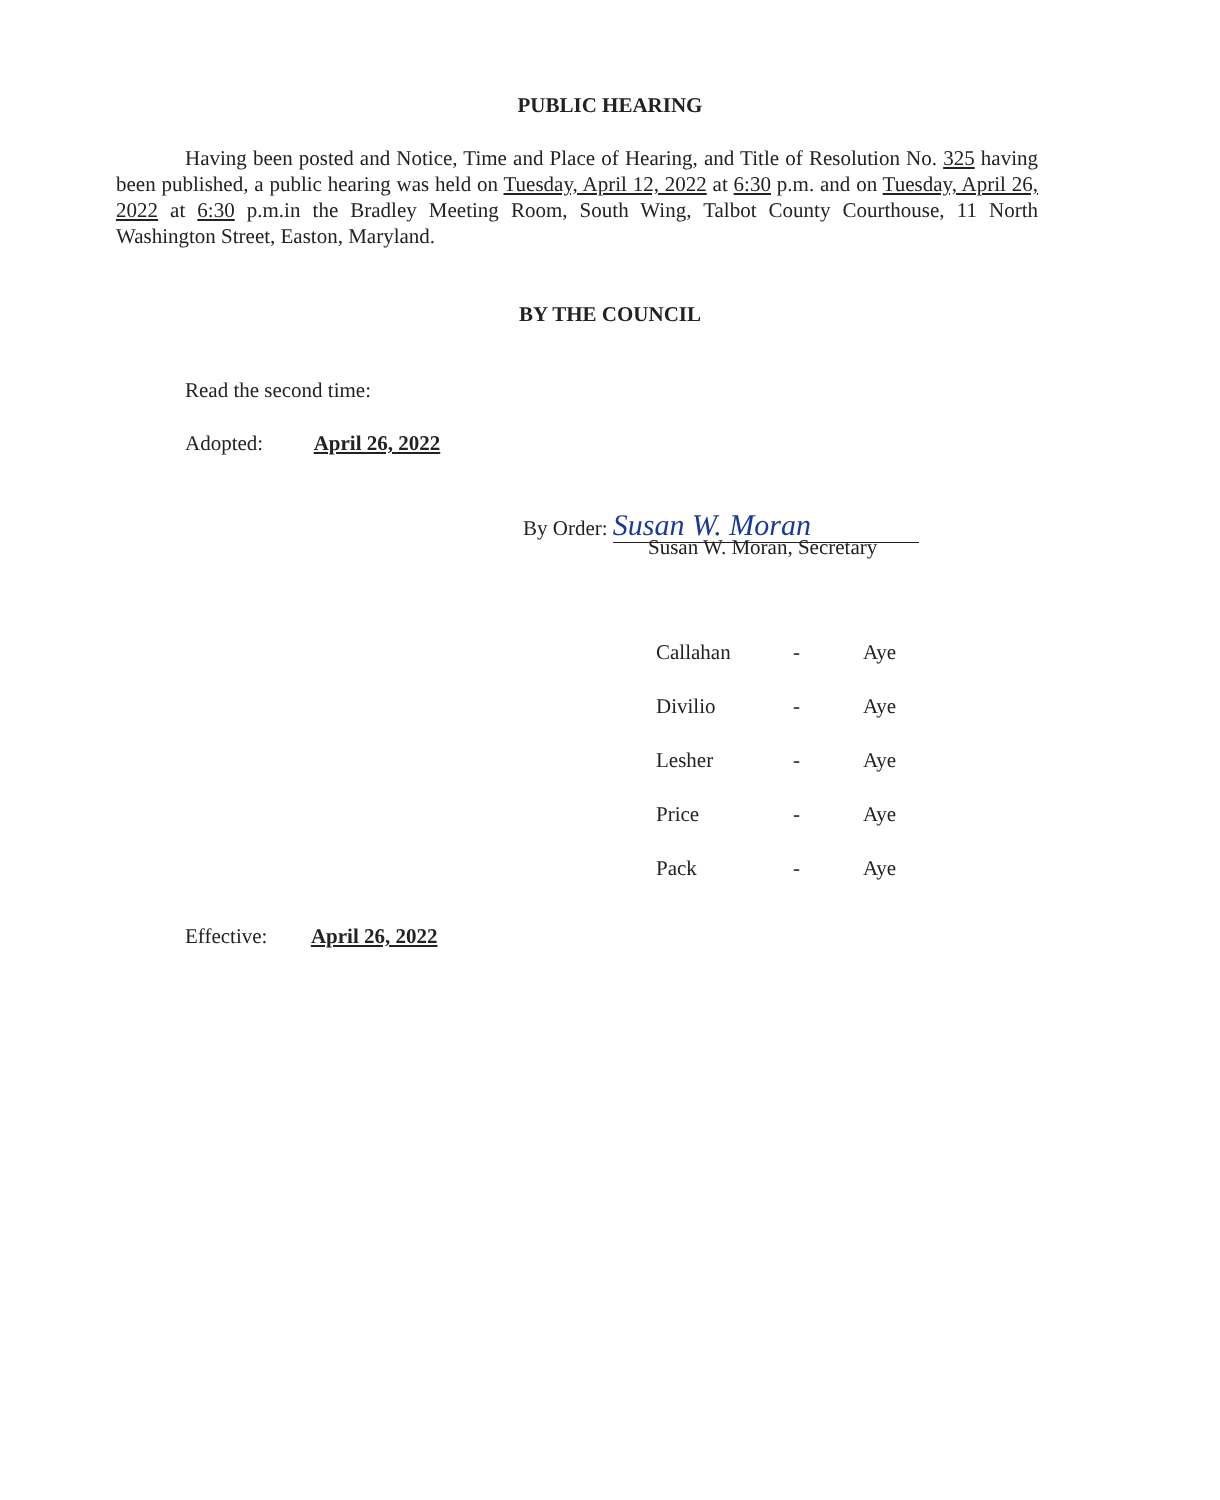PUBLIC HEARING
Having been posted and Notice, Time and Place of Hearing, and Title of Resolution No. 325 having been published, a public hearing was held on Tuesday, April 12, 2022 at 6:30 p.m. and on Tuesday, April 26, 2022 at 6:30 p.m.in the Bradley Meeting Room, South Wing, Talbot County Courthouse, 11 North Washington Street, Easton, Maryland.
BY THE COUNCIL
Read the second time:
Adopted: April 26, 2022
By Order: Susan W. Moran
Susan W. Moran, Secretary
| Callahan | - | Aye |
| Divilio | - | Aye |
| Lesher | - | Aye |
| Price | - | Aye |
| Pack | - | Aye |
Effective: April 26, 2022